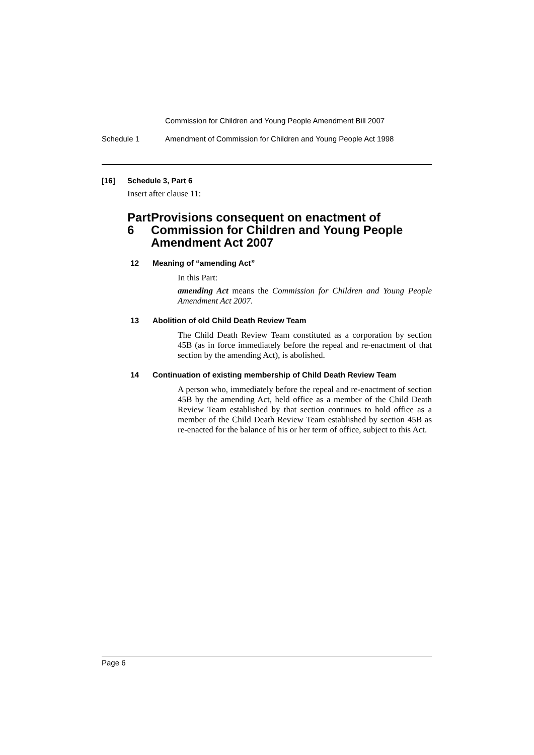Commission for Children and Young People Amendment Bill 2007
Schedule 1 Amendment of Commission for Children and Young People Act 1998
[16] Schedule 3, Part 6
Insert after clause 11:
Part 6 Provisions consequent on enactment of Commission for Children and Young People Amendment Act 2007
12 Meaning of “amending Act”
In this Part:
amending Act means the Commission for Children and Young People Amendment Act 2007.
13 Abolition of old Child Death Review Team
The Child Death Review Team constituted as a corporation by section 45B (as in force immediately before the repeal and re-enactment of that section by the amending Act), is abolished.
14 Continuation of existing membership of Child Death Review Team
A person who, immediately before the repeal and re-enactment of section 45B by the amending Act, held office as a member of the Child Death Review Team established by that section continues to hold office as a member of the Child Death Review Team established by section 45B as re-enacted for the balance of his or her term of office, subject to this Act.
Page 6